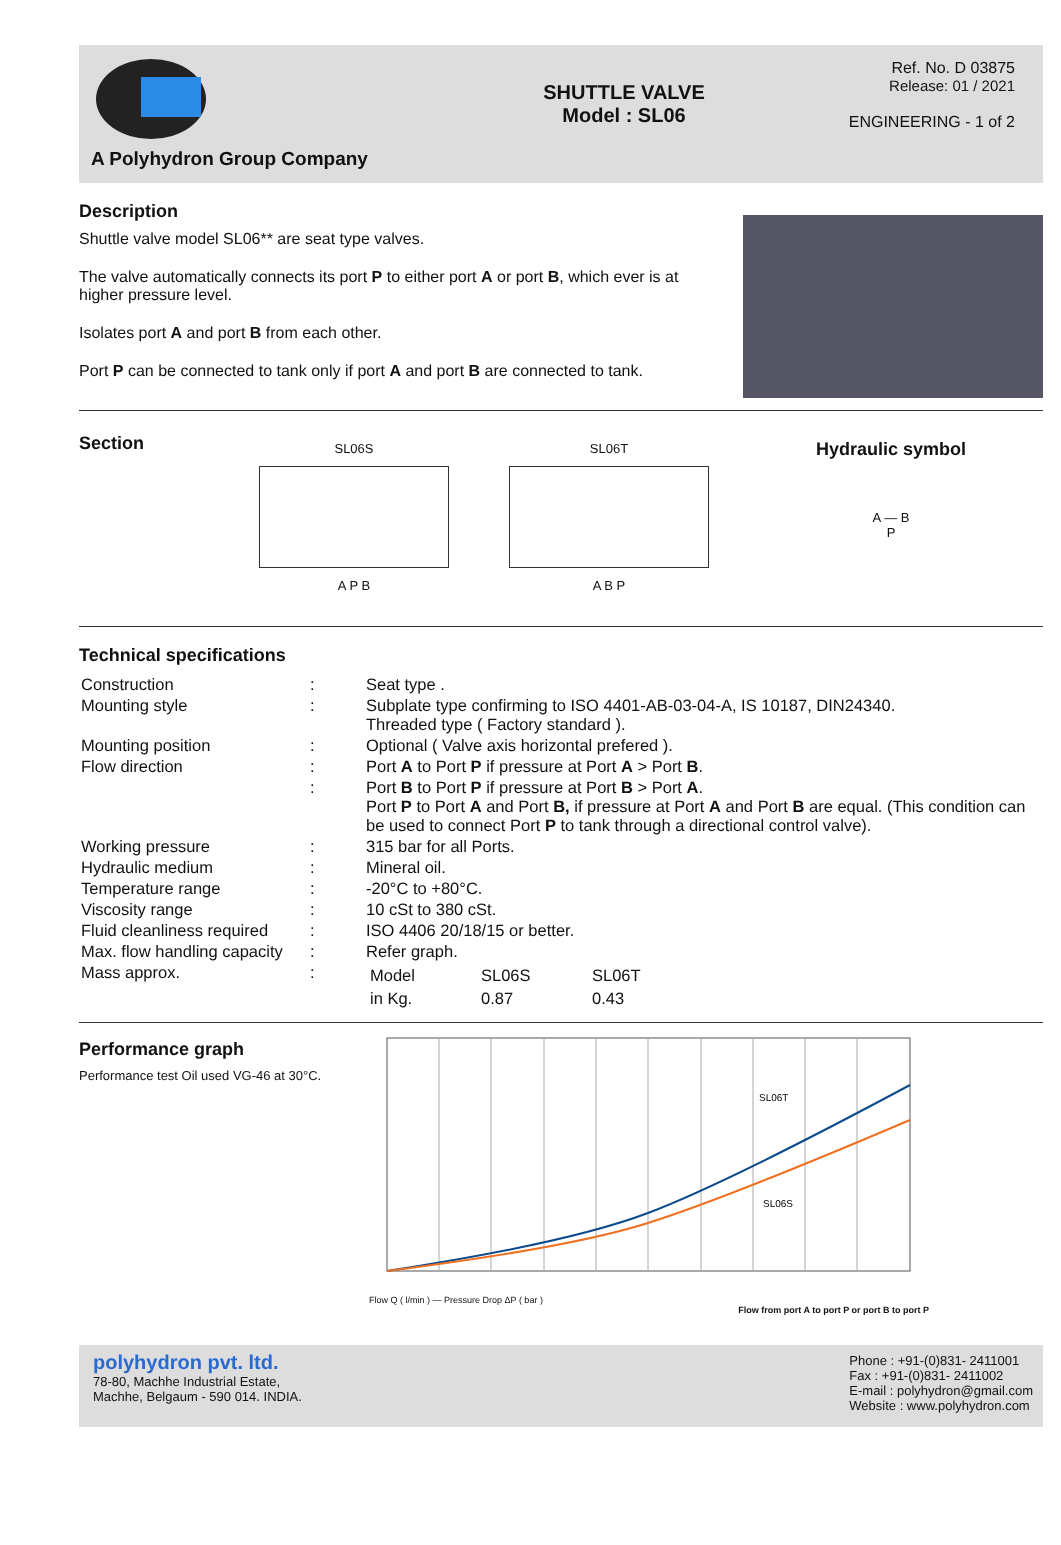A Polyhydron Group Company
SHUTTLE VALVE
Model : SL06
Ref. No. D 03875
Release: 01 / 2021
ENGINEERING - 1 of 2
Description
Shuttle valve model SL06** are seat type valves.
The valve automatically connects its port P to either port A or port B, which ever is at higher pressure level.
Isolates port A and port B from each other.
Port P can be connected to tank only if port A and port B are connected to tank.
Section
SL06S
A P B
SL06T
A B P
Hydraulic symbol
A — B
P
Technical specifications
| Construction | : | Seat type . |
| Mounting style | : | Subplate type confirming to ISO 4401-AB-03-04-A, IS 10187, DIN24340. Threaded type ( Factory standard ). |
| Mounting position | : | Optional ( Valve axis horizontal prefered ). |
| Flow direction | : | Port A to Port P if pressure at Port A > Port B . |
| | : | Port B to Port P if pressure at Port B > Port A . Port P to Port A and Port B, if pressure at Port A and Port B are equal. (This condition can be used to connect Port P to tank through a directional control valve). |
| Working pressure | : | 315 bar for all Ports. |
| Hydraulic medium | : | Mineral oil. |
| Temperature range | : | -20°C to +80°C. |
| Viscosity range | : | 10 cSt to 380 cSt. |
| Fluid cleanliness required | : | ISO 4406 20/18/15 or better. |
| Max. flow handling capacity | : | Refer graph. |
| Mass approx. | : | / Model / SL06S / SL06T / / in Kg. / 0.87 / 0.43 / |
Performance graph
Performance test Oil used VG-46 at 30°C.
SL06T
SL06S
Flow Q ( l/min ) — Pressure Drop ΔP ( bar )
Flow from port A to port P or port B to port P
polyhydron pvt. ltd.
78-80, Machhe Industrial Estate,
Machhe, Belgaum - 590 014. INDIA.
Phone : +91-(0)831- 2411001
Fax : +91-(0)831- 2411002
E-mail : polyhydron@gmail.com
Website : www.polyhydron.com